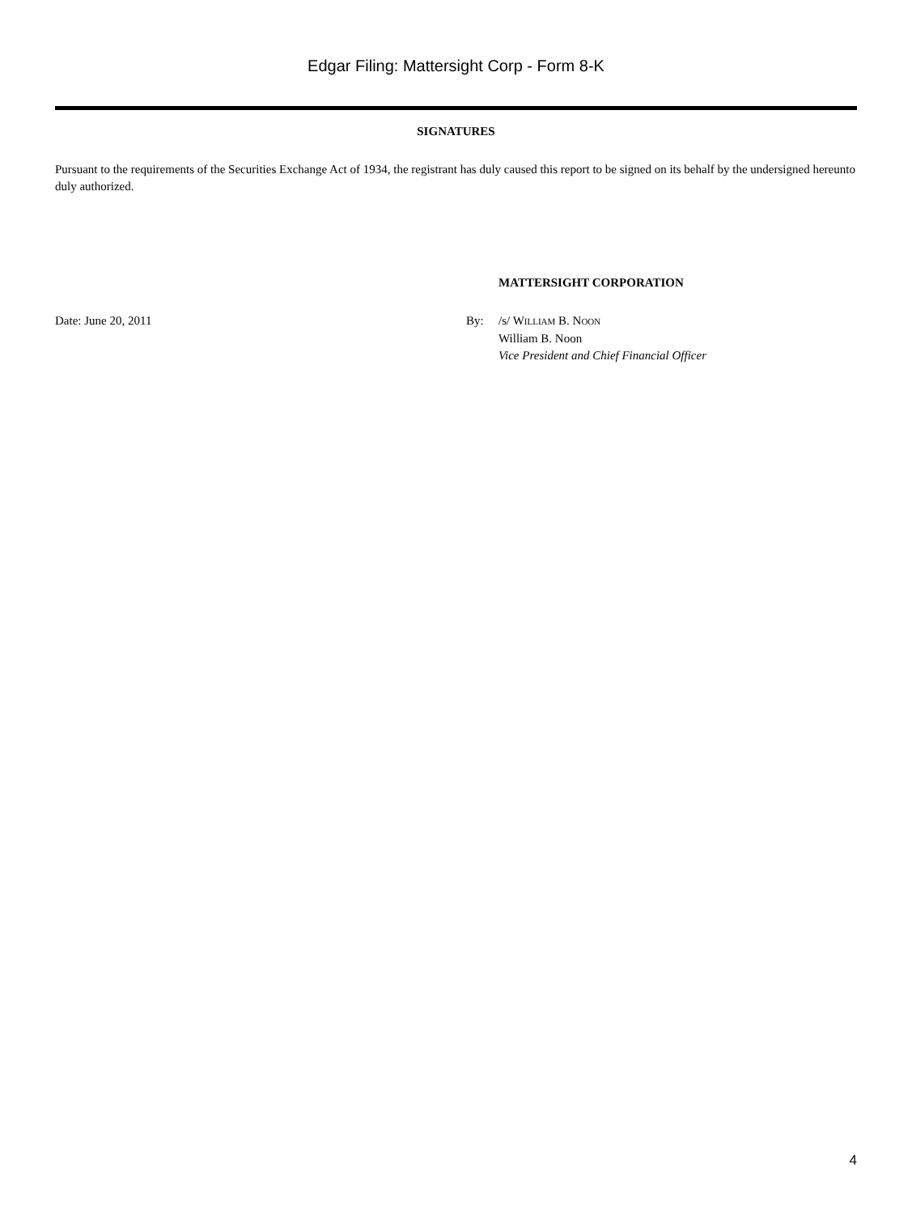Edgar Filing: Mattersight Corp - Form 8-K
SIGNATURES
Pursuant to the requirements of the Securities Exchange Act of 1934, the registrant has duly caused this report to be signed on its behalf by the undersigned hereunto duly authorized.
MATTERSIGHT CORPORATION
Date: June 20, 2011 By: /s/ WILLIAM B. NOON
William B. Noon
Vice President and Chief Financial Officer
4